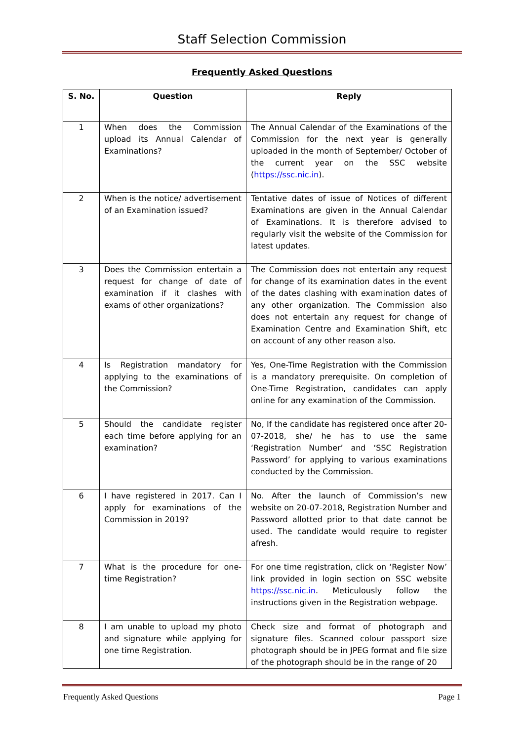Staff Selection Commission
Frequently Asked Questions
| S. No. | Question | Reply |
| --- | --- | --- |
| 1 | When does the Commission upload its Annual Calendar of Examinations? | The Annual Calendar of the Examinations of the Commission for the next year is generally uploaded in the month of September/ October of the current year on the SSC website ( https://ssc.nic.in ). |
| 2 | When is the notice/ advertisement of an Examination issued? | Tentative dates of issue of Notices of different Examinations are given in the Annual Calendar of Examinations. It is therefore advised to regularly visit the website of the Commission for latest updates. |
| 3 | Does the Commission entertain a request for change of date of examination if it clashes with exams of other organizations? | The Commission does not entertain any request for change of its examination dates in the event of the dates clashing with examination dates of any other organization. The Commission also does not entertain any request for change of Examination Centre and Examination Shift, etc on account of any other reason also. |
| 4 | Is Registration mandatory for applying to the examinations of the Commission? | Yes, One-Time Registration with the Commission is a mandatory prerequisite. On completion of One-Time Registration, candidates can apply online for any examination of the Commission. |
| 5 | Should the candidate register each time before applying for an examination? | No, If the candidate has registered once after 20-07-2018, she/ he has to use the same ‘Registration Number’ and ‘SSC Registration Password’ for applying to various examinations conducted by the Commission. |
| 6 | I have registered in 2017. Can I apply for examinations of the Commission in 2019? | No. After the launch of Commission’s new website on 20-07-2018, Registration Number and Password allotted prior to that date cannot be used. The candidate would require to register afresh. |
| 7 | What is the procedure for one-time Registration? | For one time registration, click on ‘Register Now’ link provided in login section on SSC website https://ssc.nic.in . Meticulously follow the instructions given in the Registration webpage. |
| 8 | I am unable to upload my photo and signature while applying for one time Registration. | Check size and format of photograph and signature files. Scanned colour passport size photograph should be in JPEG format and file size of the photograph should be in the range of 20 |
Frequently Asked Questions Page 1